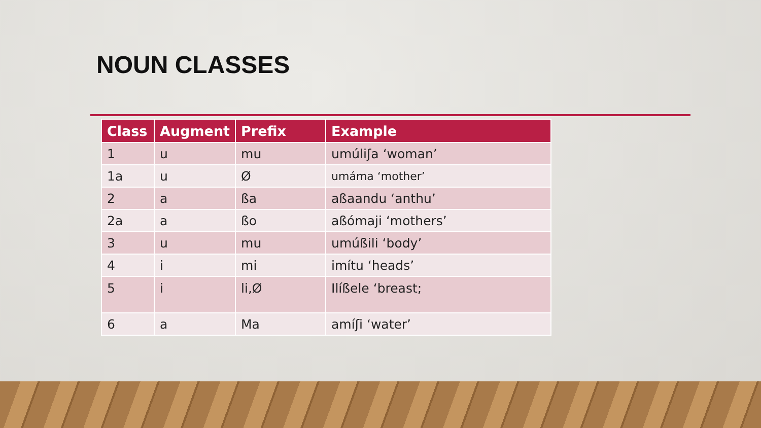NOUN CLASSES
| Class | Augment | Prefix | Example |
| --- | --- | --- | --- |
| 1 | u | mu | umúliʃa ‘woman’ |
| 1a | u | Ø | umáma ‘mother’ |
| 2 | a | ßa | aßaandu ‘anthu’ |
| 2a | a | ßo | aßómaji ‘mothers’ |
| 3 | u | mu | umúßili ‘body’ |
| 4 | i | mi | imítu ‘heads’ |
| 5 | i | li,Ø | Ilíßele ‘breast; |
| 6 | a | Ma | amíʃi ‘water’ |